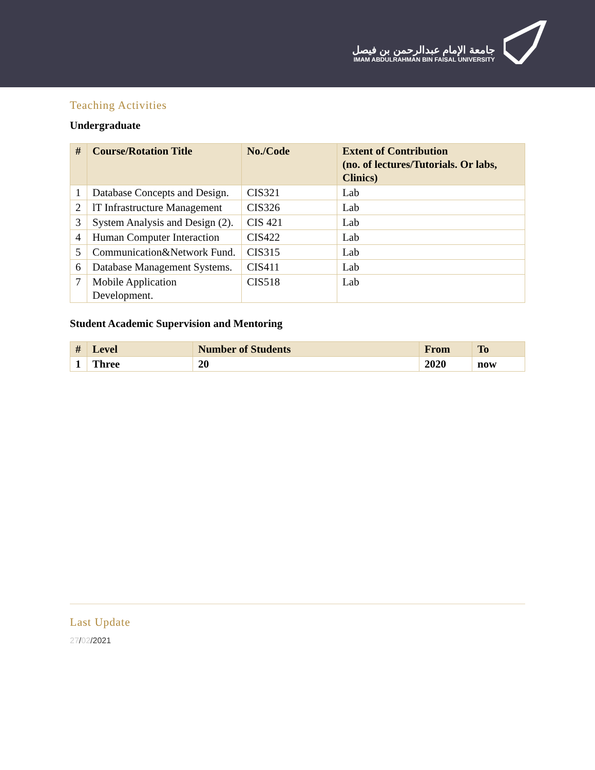جامعة الإمام عبدالرحمن بن فيصل
IMAM ABDULRAHMAN BIN FAISAL UNIVERSITY
Teaching Activities
Undergraduate
| # | Course/Rotation Title | No./Code | Extent of Contribution (no. of lectures/Tutorials. Or labs, Clinics) |
| --- | --- | --- | --- |
| 1 | Database Concepts and Design. | CIS321 | Lab |
| 2 | lT Infrastructure Management | CIS326 | Lab |
| 3 | System Analysis and Design (2). | CIS 421 | Lab |
| 4 | Human Computer Interaction | CIS422 | Lab |
| 5 | Communication&Network Fund. | CIS315 | Lab |
| 6 | Database Management Systems. | CIS411 | Lab |
| 7 | Mobile Application Development. | CIS518 | Lab |
Student Academic Supervision and Mentoring
| # | Level | Number of Students | From | To |
| --- | --- | --- | --- | --- |
| 1 | Three | 20 | 2020 | now |
Last Update
27/02/2021